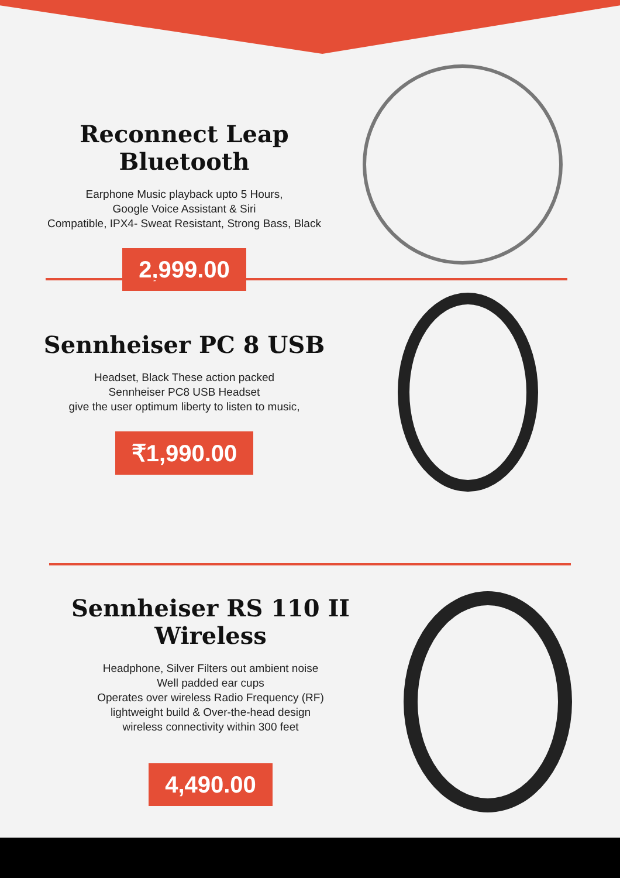Reconnect Leap Bluetooth
Earphone Music playback upto 5 Hours,
Google Voice Assistant & Siri
Compatible, IPX4- Sweat Resistant, Strong Bass, Black
2,999.00
Sennheiser PC 8 USB
Headset, Black These action packed
Sennheiser PC8 USB Headset
give the user optimum liberty to listen to music,
₹1,990.00
Sennheiser RS 110 II Wireless
Headphone, Silver Filters out ambient noise
Well padded ear cups
Operates over wireless Radio Frequency (RF)
lightweight build & Over-the-head design
wireless connectivity within 300 feet
4,490.00